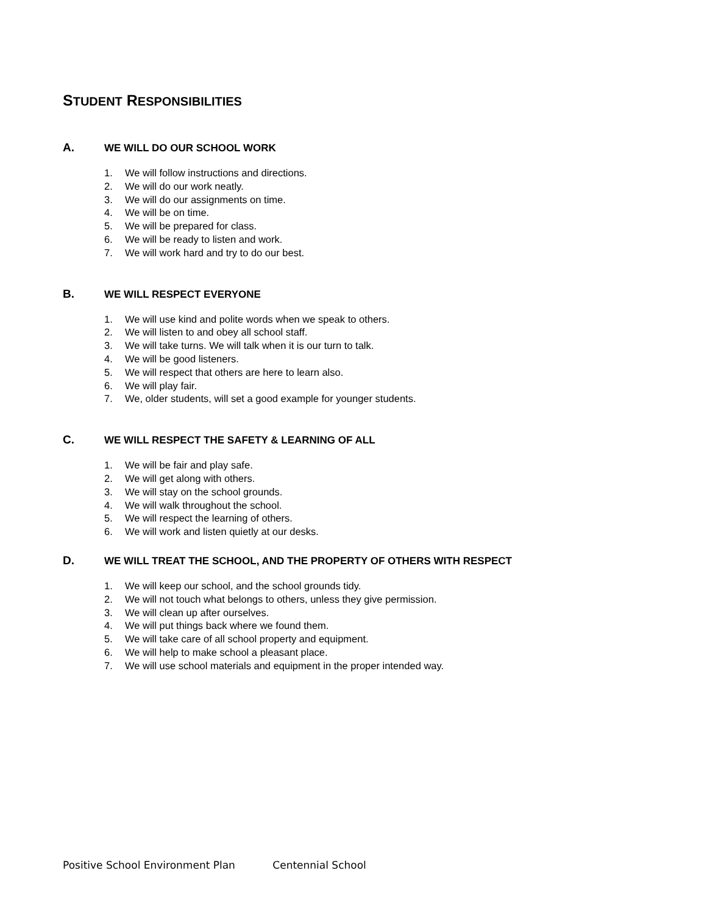STUDENT RESPONSIBILITIES
A. WE WILL DO OUR SCHOOL WORK
1. We will follow instructions and directions.
2. We will do our work neatly.
3. We will do our assignments on time.
4. We will be on time.
5. We will be prepared for class.
6. We will be ready to listen and work.
7. We will work hard and try to do our best.
B. WE WILL RESPECT EVERYONE
1. We will use kind and polite words when we speak to others.
2. We will listen to and obey all school staff.
3. We will take turns. We will talk when it is our turn to talk.
4. We will be good listeners.
5. We will respect that others are here to learn also.
6. We will play fair.
7. We, older students, will set a good example for younger students.
C. WE WILL RESPECT THE SAFETY & LEARNING OF ALL
1. We will be fair and play safe.
2. We will get along with others.
3. We will stay on the school grounds.
4. We will walk throughout the school.
5. We will respect the learning of others.
6. We will work and listen quietly at our desks.
D. WE WILL TREAT THE SCHOOL, AND THE PROPERTY OF OTHERS WITH RESPECT
1. We will keep our school, and the school grounds tidy.
2. We will not touch what belongs to others, unless they give permission.
3. We will clean up after ourselves.
4. We will put things back where we found them.
5. We will take care of all school property and equipment.
6. We will help to make school a pleasant place.
7. We will use school materials and equipment in the proper intended way.
Positive School Environment Plan Centennial School